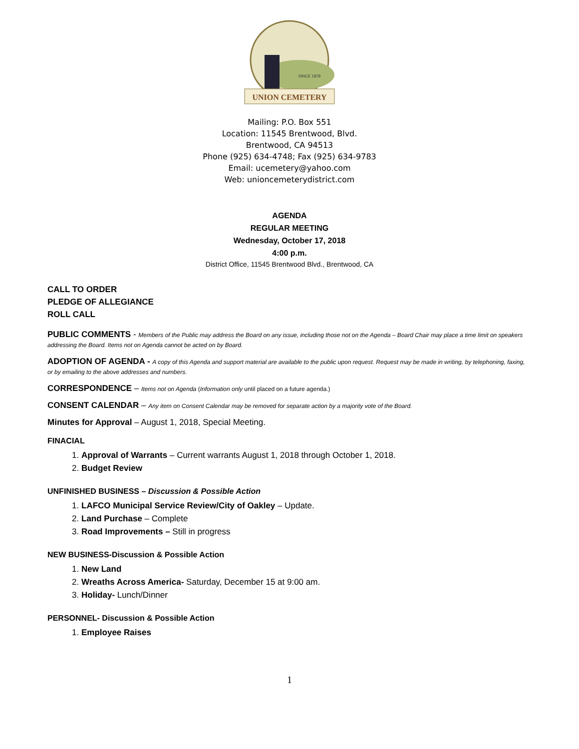UNION CEMETERY
SINCE 1878
Mailing: P.O. Box 551
Location: 11545 Brentwood, Blvd.
Brentwood, CA 94513
Phone (925) 634-4748; Fax (925) 634-9783
Email: ucemetery@yahoo.com
Web: unioncemeterydistrict.com
AGENDA
REGULAR MEETING
Wednesday, October 17, 2018
4:00 p.m.
District Office, 11545 Brentwood Blvd., Brentwood, CA
CALL TO ORDER
PLEDGE OF ALLEGIANCE
ROLL CALL
PUBLIC COMMENTS - Members of the Public may address the Board on any issue, including those not on the Agenda – Board Chair may place a time limit on speakers addressing the Board. Items not on Agenda cannot be acted on by Board.
ADOPTION OF AGENDA - A copy of this Agenda and support material are available to the public upon request. Request may be made in writing, by telephoning, faxing, or by emailing to the above addresses and numbers.
CORRESPONDENCE – Items not on Agenda (Information only until placed on a future agenda.)
CONSENT CALENDAR – Any item on Consent Calendar may be removed for separate action by a majority vote of the Board.
Minutes for Approval – August 1, 2018, Special Meeting.
FINACIAL
1. Approval of Warrants – Current warrants August 1, 2018 through October 1, 2018.
2. Budget Review
UNFINISHED BUSINESS – Discussion & Possible Action
1. LAFCO Municipal Service Review/City of Oakley – Update.
2. Land Purchase – Complete
3. Road Improvements – Still in progress
NEW BUSINESS-Discussion & Possible Action
1. New Land
2. Wreaths Across America- Saturday, December 15 at 9:00 am.
3. Holiday- Lunch/Dinner
PERSONNEL- Discussion & Possible Action
1. Employee Raises
1